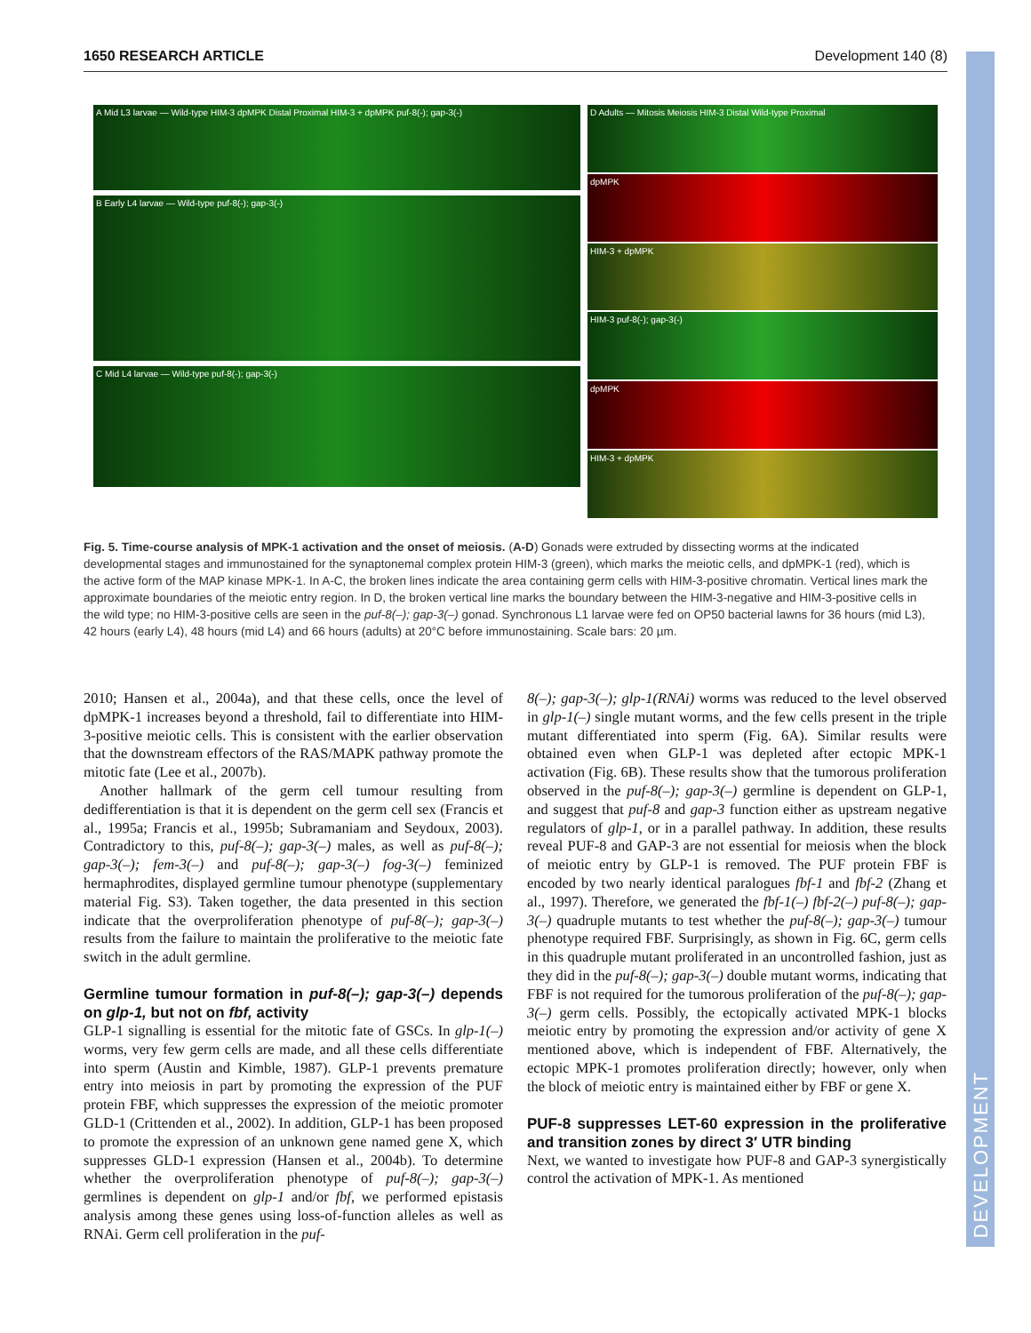1650 RESEARCH ARTICLE Development 140 (8)
DEVELOPMENT
A Mid L3 larvae — Wild-type HIM-3 dpMPK Distal Proximal HIM-3 + dpMPK puf-8(-); gap-3(-)
B Early L4 larvae — Wild-type puf-8(-); gap-3(-)
C Mid L4 larvae — Wild-type puf-8(-); gap-3(-)
D Adults — Mitosis Meiosis HIM-3 Distal Wild-type Proximal
dpMPK
HIM-3 + dpMPK
HIM-3 puf-8(-); gap-3(-)
dpMPK
HIM-3 + dpMPK
Fig. 5. Time-course analysis of MPK-1 activation and the onset of meiosis. (A-D) Gonads were extruded by dissecting worms at the indicated developmental stages and immunostained for the synaptonemal complex protein HIM-3 (green), which marks the meiotic cells, and dpMPK-1 (red), which is the active form of the MAP kinase MPK-1. In A-C, the broken lines indicate the area containing germ cells with HIM-3-positive chromatin. Vertical lines mark the approximate boundaries of the meiotic entry region. In D, the broken vertical line marks the boundary between the HIM-3-negative and HIM-3-positive cells in the wild type; no HIM-3-positive cells are seen in the puf-8(–); gap-3(–) gonad. Synchronous L1 larvae were fed on OP50 bacterial lawns for 36 hours (mid L3), 42 hours (early L4), 48 hours (mid L4) and 66 hours (adults) at 20°C before immunostaining. Scale bars: 20 µm.
2010; Hansen et al., 2004a), and that these cells, once the level of dpMPK-1 increases beyond a threshold, fail to differentiate into HIM-3-positive meiotic cells. This is consistent with the earlier observation that the downstream effectors of the RAS/MAPK pathway promote the mitotic fate (Lee et al., 2007b).
Another hallmark of the germ cell tumour resulting from dedifferentiation is that it is dependent on the germ cell sex (Francis et al., 1995a; Francis et al., 1995b; Subramaniam and Seydoux, 2003). Contradictory to this, puf-8(–); gap-3(–) males, as well as puf-8(–); gap-3(–); fem-3(–) and puf-8(–); gap-3(–) fog-3(–) feminized hermaphrodites, displayed germline tumour phenotype (supplementary material Fig. S3). Taken together, the data presented in this section indicate that the overproliferation phenotype of puf-8(–); gap-3(–) results from the failure to maintain the proliferative to the meiotic fate switch in the adult germline.
Germline tumour formation in puf-8(–); gap-3(–) depends on glp-1, but not on fbf, activity
GLP-1 signalling is essential for the mitotic fate of GSCs. In glp-1(–) worms, very few germ cells are made, and all these cells differentiate into sperm (Austin and Kimble, 1987). GLP-1 prevents premature entry into meiosis in part by promoting the expression of the PUF protein FBF, which suppresses the expression of the meiotic promoter GLD-1 (Crittenden et al., 2002). In addition, GLP-1 has been proposed to promote the expression of an unknown gene named gene X, which suppresses GLD-1 expression (Hansen et al., 2004b). To determine whether the overproliferation phenotype of puf-8(–); gap-3(–) germlines is dependent on glp-1 and/or fbf, we performed epistasis analysis among these genes using loss-of-function alleles as well as RNAi. Germ cell proliferation in the puf-
8(–); gap-3(–); glp-1(RNAi) worms was reduced to the level observed in glp-1(–) single mutant worms, and the few cells present in the triple mutant differentiated into sperm (Fig. 6A). Similar results were obtained even when GLP-1 was depleted after ectopic MPK-1 activation (Fig. 6B). These results show that the tumorous proliferation observed in the puf-8(–); gap-3(–) germline is dependent on GLP-1, and suggest that puf-8 and gap-3 function either as upstream negative regulators of glp-1, or in a parallel pathway. In addition, these results reveal PUF-8 and GAP-3 are not essential for meiosis when the block of meiotic entry by GLP-1 is removed. The PUF protein FBF is encoded by two nearly identical paralogues fbf-1 and fbf-2 (Zhang et al., 1997). Therefore, we generated the fbf-1(–) fbf-2(–) puf-8(–); gap-3(–) quadruple mutants to test whether the puf-8(–); gap-3(–) tumour phenotype required FBF. Surprisingly, as shown in Fig. 6C, germ cells in this quadruple mutant proliferated in an uncontrolled fashion, just as they did in the puf-8(–); gap-3(–) double mutant worms, indicating that FBF is not required for the tumorous proliferation of the puf-8(–); gap-3(–) germ cells. Possibly, the ectopically activated MPK-1 blocks meiotic entry by promoting the expression and/or activity of gene X mentioned above, which is independent of FBF. Alternatively, the ectopic MPK-1 promotes proliferation directly; however, only when the block of meiotic entry is maintained either by FBF or gene X.
PUF-8 suppresses LET-60 expression in the proliferative and transition zones by direct 3′ UTR binding
Next, we wanted to investigate how PUF-8 and GAP-3 synergistically control the activation of MPK-1. As mentioned